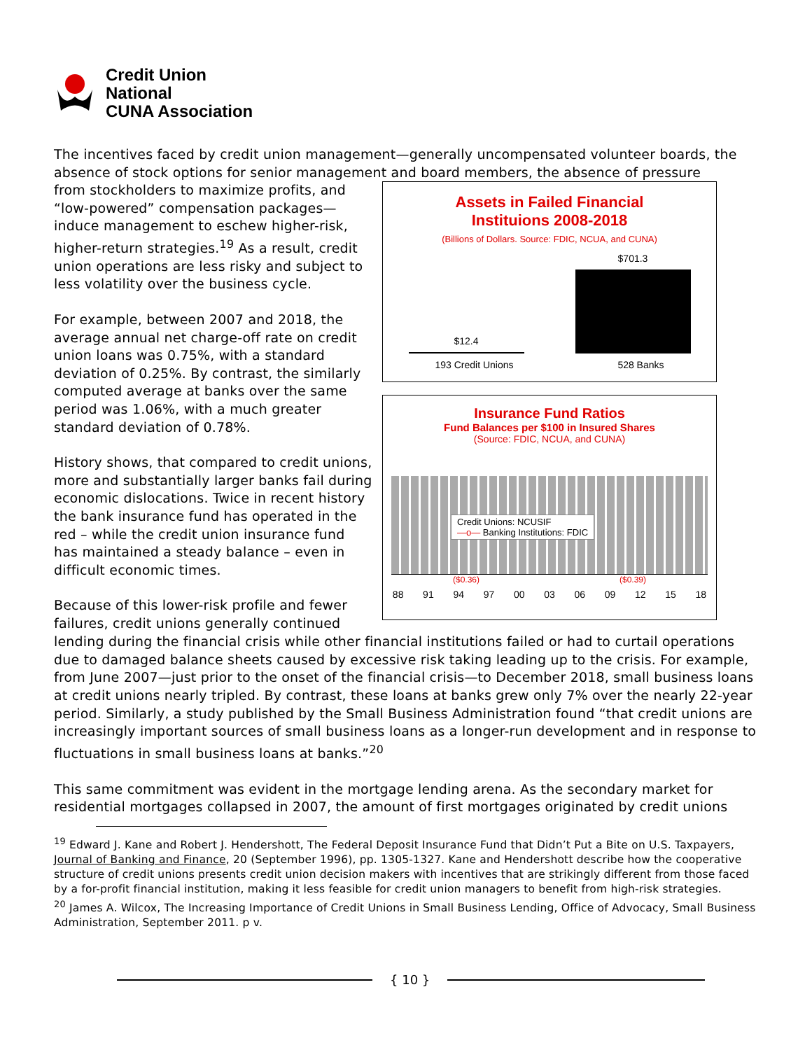Credit Union
National
CUNA Association
The incentives faced by credit union management—generally uncompensated volunteer boards, the absence of stock options for senior management and board members, the absence of pressure
from stockholders to maximize profits, and “low-powered” compensation packages—induce management to eschew higher-risk, higher-return strategies.<sup>19</sup> As a result, credit union operations are less risky and subject to less volatility over the business cycle.
For example, between 2007 and 2018, the average annual net charge-off rate on credit union loans was 0.75%, with a standard deviation of 0.25%. By contrast, the similarly computed average at banks over the same period was 1.06%, with a much greater standard deviation of 0.78%.
History shows, that compared to credit unions, more and substantially larger banks fail during economic dislocations. Twice in recent history the bank insurance fund has operated in the red – while the credit union insurance fund has maintained a steady balance – even in difficult economic times.
Because of this lower-risk profile and fewer failures, credit unions generally continued
Assets in Failed Financial
Instituions 2008-2018
(Billions of Dollars. Source: FDIC, NCUA, and CUNA)
$12.4
$701.3
193 Credit Unions 528 Banks
Insurance Fund Ratios
Fund Balances per $100 in Insured Shares
(Source: FDIC, NCUA, and CUNA)
Credit Unions: NCUSIF
—o— Banking Institutions: FDIC
($0.36) ($0.39)
88 91 94 97 00 03 06 09 12 15 18
lending during the financial crisis while other financial institutions failed or had to curtail operations due to damaged balance sheets caused by excessive risk taking leading up to the crisis. For example, from June 2007—just prior to the onset of the financial crisis—to December 2018, small business loans at credit unions nearly tripled. By contrast, these loans at banks grew only 7% over the nearly 22-year period. Similarly, a study published by the Small Business Administration found “that credit unions are increasingly important sources of small business loans as a longer-run development and in response to fluctuations in small business loans at banks.”<sup>20</sup>
This same commitment was evident in the mortgage lending arena. As the secondary market for residential mortgages collapsed in 2007, the amount of first mortgages originated by credit unions
<sup>19</sup> Edward J. Kane and Robert J. Hendershott, The Federal Deposit Insurance Fund that Didn’t Put a Bite on U.S. Taxpayers, Journal of Banking and Finance, 20 (September 1996), pp. 1305-1327. Kane and Hendershott describe how the cooperative structure of credit unions presents credit union decision makers with incentives that are strikingly different from those faced by a for-profit financial institution, making it less feasible for credit union managers to benefit from high-risk strategies.
<sup>20</sup> James A. Wilcox, The Increasing Importance of Credit Unions in Small Business Lending, Office of Advocacy, Small Business Administration, September 2011. p v.
{ 10 }